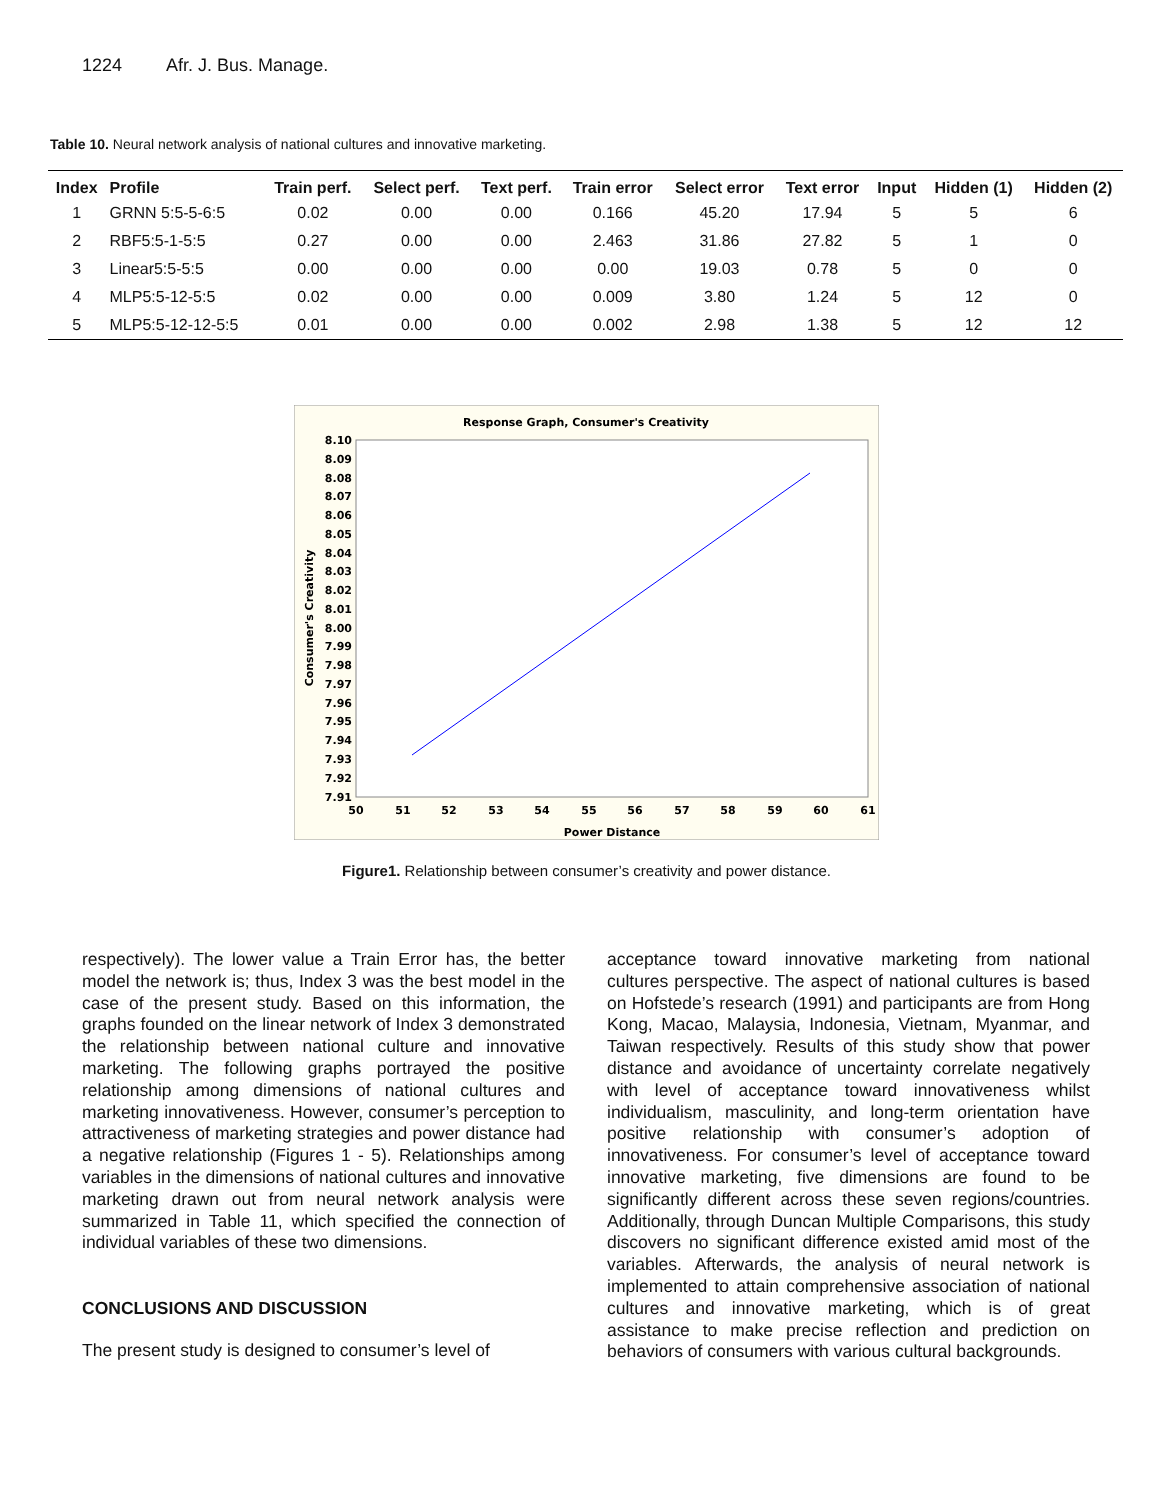1224 Afr. J. Bus. Manage.
Table 10. Neural network analysis of national cultures and innovative marketing.
| Index | Profile | Train perf. | Select perf. | Text perf. | Train error | Select error | Text error | Input | Hidden (1) | Hidden (2) |
| --- | --- | --- | --- | --- | --- | --- | --- | --- | --- | --- |
| 1 | GRNN 5:5-5-6:5 | 0.02 | 0.00 | 0.00 | 0.166 | 45.20 | 17.94 | 5 | 5 | 6 |
| 2 | RBF5:5-1-5:5 | 0.27 | 0.00 | 0.00 | 2.463 | 31.86 | 27.82 | 5 | 1 | 0 |
| 3 | Linear5:5-5:5 | 0.00 | 0.00 | 0.00 | 0.00 | 19.03 | 0.78 | 5 | 0 | 0 |
| 4 | MLP5:5-12-5:5 | 0.02 | 0.00 | 0.00 | 0.009 | 3.80 | 1.24 | 5 | 12 | 0 |
| 5 | MLP5:5-12-12-5:5 | 0.01 | 0.00 | 0.00 | 0.002 | 2.98 | 1.38 | 5 | 12 | 12 |
Response Graph, Consumer's Creativity
8.10
8.09
8.08
8.07
8.06
8.05
8.04
8.03
8.02
8.01
8.00
7.99
7.98
7.97
7.96
7.95
7.94
7.93
7.92
7.91
50
51
52
53
54
55
56
57
58
59
60
61
Power Distance
Consumer's Creativity
Figure1. Relationship between consumer’s creativity and power distance.
respectively). The lower value a Train Error has, the better model the network is; thus, Index 3 was the best model in the case of the present study. Based on this information, the graphs founded on the linear network of Index 3 demonstrated the relationship between national culture and innovative marketing. The following graphs portrayed the positive relationship among dimensions of national cultures and marketing innovativeness. However, consumer’s perception to attractiveness of marketing strategies and power distance had a negative relationship (Figures 1 - 5). Relationships among variables in the dimensions of national cultures and innovative marketing drawn out from neural network analysis were summarized in Table 11, which specified the connection of individual variables of these two dimensions.
CONCLUSIONS AND DISCUSSION
The present study is designed to consumer’s level of
acceptance toward innovative marketing from national cultures perspective. The aspect of national cultures is based on Hofstede’s research (1991) and participants are from Hong Kong, Macao, Malaysia, Indonesia, Vietnam, Myanmar, and Taiwan respectively. Results of this study show that power distance and avoidance of uncertainty correlate negatively with level of acceptance toward innovativeness whilst individualism, masculinity, and long-term orientation have positive relationship with consumer’s adoption of innovativeness. For consumer’s level of acceptance toward innovative marketing, five dimensions are found to be significantly different across these seven regions/countries. Additionally, through Duncan Multiple Comparisons, this study discovers no significant difference existed amid most of the variables. Afterwards, the analysis of neural network is implemented to attain comprehensive association of national cultures and innovative marketing, which is of great assistance to make precise reflection and prediction on behaviors of consumers with various cultural backgrounds.